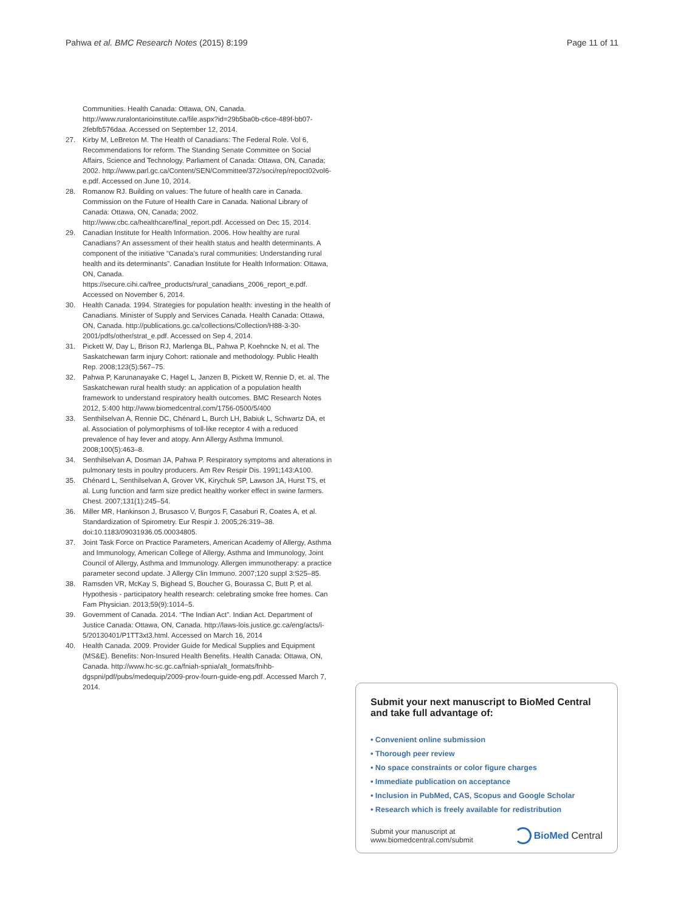Pahwa et al. BMC Research Notes (2015) 8:199
Page 11 of 11
Communities. Health Canada: Ottawa, ON, Canada. http://www.ruralontarioinstitute.ca/file.aspx?id=29b5ba0b-c6ce-489f-bb07-2febfb576daa. Accessed on September 12, 2014.
27. Kirby M, LeBreton M. The Health of Canadians: The Federal Role. Vol 6, Recommendations for reform. The Standing Senate Committee on Social Affairs, Science and Technology. Parliament of Canada: Ottawa, ON, Canada; 2002. http://www.parl.gc.ca/Content/SEN/Committee/372/soci/rep/repoct02vol6-e.pdf. Accessed on June 10, 2014.
28. Romanow RJ. Building on values: The future of health care in Canada. Commission on the Future of Health Care in Canada. National Library of Canada: Ottawa, ON, Canada; 2002. http://www.cbc.ca/healthcare/final_report.pdf. Accessed on Dec 15, 2014.
29. Canadian Institute for Health Information. 2006. How healthy are rural Canadians? An assessment of their health status and health determinants. A component of the initiative “Canada’s rural communities: Understanding rural health and its determinants”. Canadian Institute for Health Information: Ottawa, ON, Canada. https://secure.cihi.ca/free_products/rural_canadians_2006_report_e.pdf. Accessed on November 6, 2014.
30. Health Canada. 1994. Strategies for population health: investing in the health of Canadians. Minister of Supply and Services Canada. Health Canada: Ottawa, ON, Canada. http://publications.gc.ca/collections/Collection/H88-3-30-2001/pdfs/other/strat_e.pdf. Accessed on Sep 4, 2014.
31. Pickett W, Day L, Brison RJ, Marlenga BL, Pahwa P, Koehncke N, et al. The Saskatchewan farm injury Cohort: rationale and methodology. Public Health Rep. 2008;123(5):567–75.
32. Pahwa P, Karunanayake C, Hagel L, Janzen B, Pickett W, Rennie D, et. al. The Saskatchewan rural health study: an application of a population health framework to understand respiratory health outcomes. BMC Research Notes 2012, 5:400 http://www.biomedcentral.com/1756-0500/5/400
33. Senthilselvan A, Rennie DC, Chénard L, Burch LH, Babiuk L, Schwartz DA, et al. Association of polymorphisms of toll-like receptor 4 with a reduced prevalence of hay fever and atopy. Ann Allergy Asthma Immunol. 2008;100(5):463–8.
34. Senthilselvan A, Dosman JA, Pahwa P. Respiratory symptoms and alterations in pulmonary tests in poultry producers. Am Rev Respir Dis. 1991;143:A100.
35. Chénard L, Senthilselvan A, Grover VK, Kirychuk SP, Lawson JA, Hurst TS, et al. Lung function and farm size predict healthy worker effect in swine farmers. Chest. 2007;131(1):245–54.
36. Miller MR, Hankinson J, Brusasco V, Burgos F, Casaburi R, Coates A, et al. Standardization of Spirometry. Eur Respir J. 2005;26:319–38. doi:10.1183/09031936.05.00034805.
37. Joint Task Force on Practice Parameters, American Academy of Allergy, Asthma and Immunology, American College of Allergy, Asthma and Immunology, Joint Council of Allergy, Asthma and Immunology. Allergen immunotherapy: a practice parameter second update. J Allergy Clin Immuno. 2007;120 suppl 3:S25–85.
38. Ramsden VR, McKay S, Bighead S, Boucher G, Bourassa C, Butt P, et al. Hypothesis - participatory health research: celebrating smoke free homes. Can Fam Physician. 2013;59(9):1014–5.
39. Government of Canada. 2014. “The Indian Act”. Indian Act. Department of Justice Canada: Ottawa, ON, Canada. http://laws-lois.justice.gc.ca/eng/acts/i-5/20130401/P1TT3xt3.html. Accessed on March 16, 2014
40. Health Canada. 2009. Provider Guide for Medical Supplies and Equipment (MS&E). Benefits: Non-Insured Health Benefits. Health Canada: Ottawa, ON, Canada. http://www.hc-sc.gc.ca/fniah-spnia/alt_formats/fnihb-dgspni/pdf/pubs/medequip/2009-prov-fourn-guide-eng.pdf. Accessed March 7, 2014.
Submit your next manuscript to BioMed Central and take full advantage of:
• Convenient online submission
• Thorough peer review
• No space constraints or color figure charges
• Immediate publication on acceptance
• Inclusion in PubMed, CAS, Scopus and Google Scholar
• Research which is freely available for redistribution
Submit your manuscript at
www.biomedcentral.com/submit
BioMed Central